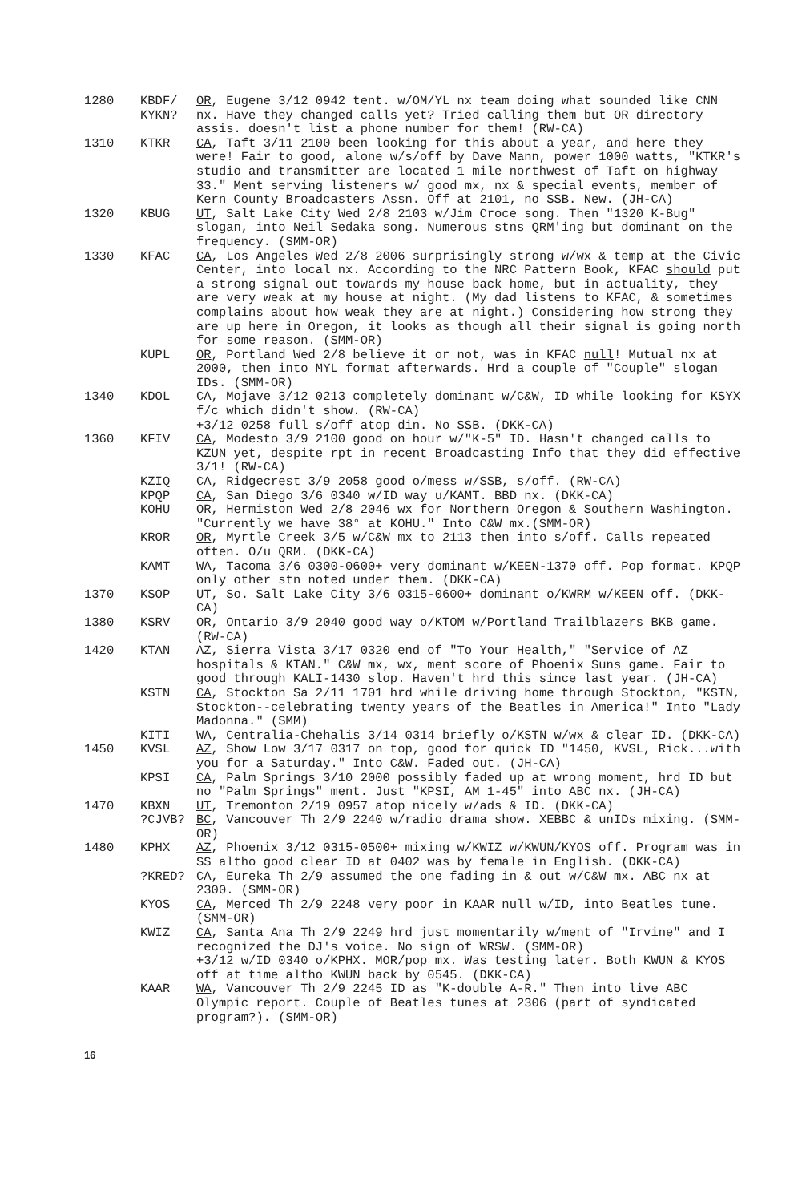1280 KBDF/
KYKN? OR, Eugene 3/12 0942 tent. w/OM/YL nx team doing what sounded like CNN nx. Have they changed calls yet? Tried calling them but OR directory assis. doesn't list a phone number for them! (RW-CA)
1310 KTKR CA, Taft 3/11 2100 been looking for this about a year, and here they were! Fair to good, alone w/s/off by Dave Mann, power 1000 watts, "KTKR's studio and transmitter are located 1 mile northwest of Taft on highway 33." Ment serving listeners w/ good mx, nx & special events, member of Kern County Broadcasters Assn. Off at 2101, no SSB. New. (JH-CA)
1320 KBUG UT, Salt Lake City Wed 2/8 2103 w/Jim Croce song. Then "1320 K-Bug" slogan, into Neil Sedaka song. Numerous stns QRM'ing but dominant on the frequency. (SMM-OR)
1330 KFAC CA, Los Angeles Wed 2/8 2006 surprisingly strong w/wx & temp at the Civic Center, into local nx. According to the NRC Pattern Book, KFAC should put a strong signal out towards my house back home, but in actuality, they are very weak at my house at night. (My dad listens to KFAC, & sometimes complains about how weak they are at night.) Considering how strong they are up here in Oregon, it looks as though all their signal is going north for some reason. (SMM-OR)
KUPL OR, Portland Wed 2/8 believe it or not, was in KFAC null! Mutual nx at 2000, then into MYL format afterwards. Hrd a couple of "Couple" slogan IDs. (SMM-OR)
1340 KDOL CA, Mojave 3/12 0213 completely dominant w/C&W, ID while looking for KSYX f/c which didn't show. (RW-CA)
+3/12 0258 full s/off atop din. No SSB. (DKK-CA)
1360 KFIV CA, Modesto 3/9 2100 good on hour w/"K-5" ID. Hasn't changed calls to KZUN yet, despite rpt in recent Broadcasting Info that they did effective 3/1! (RW-CA)
KZIQ CA, Ridgecrest 3/9 2058 good o/mess w/SSB, s/off. (RW-CA)
KPQP CA, San Diego 3/6 0340 w/ID way u/KAMT. BBD nx. (DKK-CA)
KOHU OR, Hermiston Wed 2/8 2046 wx for Northern Oregon & Southern Washington. "Currently we have 38° at KOHU." Into C&W mx.(SMM-OR)
KROR OR, Myrtle Creek 3/5 w/C&W mx to 2113 then into s/off. Calls repeated often. O/u QRM. (DKK-CA)
KAMT WA, Tacoma 3/6 0300-0600+ very dominant w/KEEN-1370 off. Pop format. KPQP only other stn noted under them. (DKK-CA)
1370 KSOP UT, So. Salt Lake City 3/6 0315-0600+ dominant o/KWRM w/KEEN off. (DKK-CA)
1380 KSRV OR, Ontario 3/9 2040 good way o/KTOM w/Portland Trailblazers BKB game. (RW-CA)
1420 KTAN AZ, Sierra Vista 3/17 0320 end of "To Your Health," "Service of AZ hospitals & KTAN." C&W mx, wx, ment score of Phoenix Suns game. Fair to good through KALI-1430 slop. Haven't hrd this since last year. (JH-CA)
KSTN CA, Stockton Sa 2/11 1701 hrd while driving home through Stockton, "KSTN, Stockton--celebrating twenty years of the Beatles in America!" Into "Lady Madonna." (SMM)
KITI WA, Centralia-Chehalis 3/14 0314 briefly o/KSTN w/wx & clear ID. (DKK-CA)
1450 KVSL AZ, Show Low 3/17 0317 on top, good for quick ID "1450, KVSL, Rick...with you for a Saturday." Into C&W. Faded out. (JH-CA)
KPSI CA, Palm Springs 3/10 2000 possibly faded up at wrong moment, hrd ID but no "Palm Springs" ment. Just "KPSI, AM 1-45" into ABC nx. (JH-CA)
1470 KBXN
?CJVB? UT, Tremonton 2/19 0957 atop nicely w/ads & ID. (DKK-CA)
BC, Vancouver Th 2/9 2240 w/radio drama show. XEBBC & unIDs mixing. (SMM-OR)
1480 KPHX AZ, Phoenix 3/12 0315-0500+ mixing w/KWIZ w/KWUN/KYOS off. Program was in SS altho good clear ID at 0402 was by female in English. (DKK-CA)
?KRED? CA, Eureka Th 2/9 assumed the one fading in & out w/C&W mx. ABC nx at 2300. (SMM-OR)
KYOS CA, Merced Th 2/9 2248 very poor in KAAR null w/ID, into Beatles tune. (SMM-OR)
KWIZ CA, Santa Ana Th 2/9 2249 hrd just momentarily w/ment of "Irvine" and I recognized the DJ's voice. No sign of WRSW. (SMM-OR)
+3/12 w/ID 0340 o/KPHX. MOR/pop mx. Was testing later. Both KWUN & KYOS off at time altho KWUN back by 0545. (DKK-CA)
KAAR WA, Vancouver Th 2/9 2245 ID as "K-double A-R." Then into live ABC Olympic report. Couple of Beatles tunes at 2306 (part of syndicated program?). (SMM-OR)
16